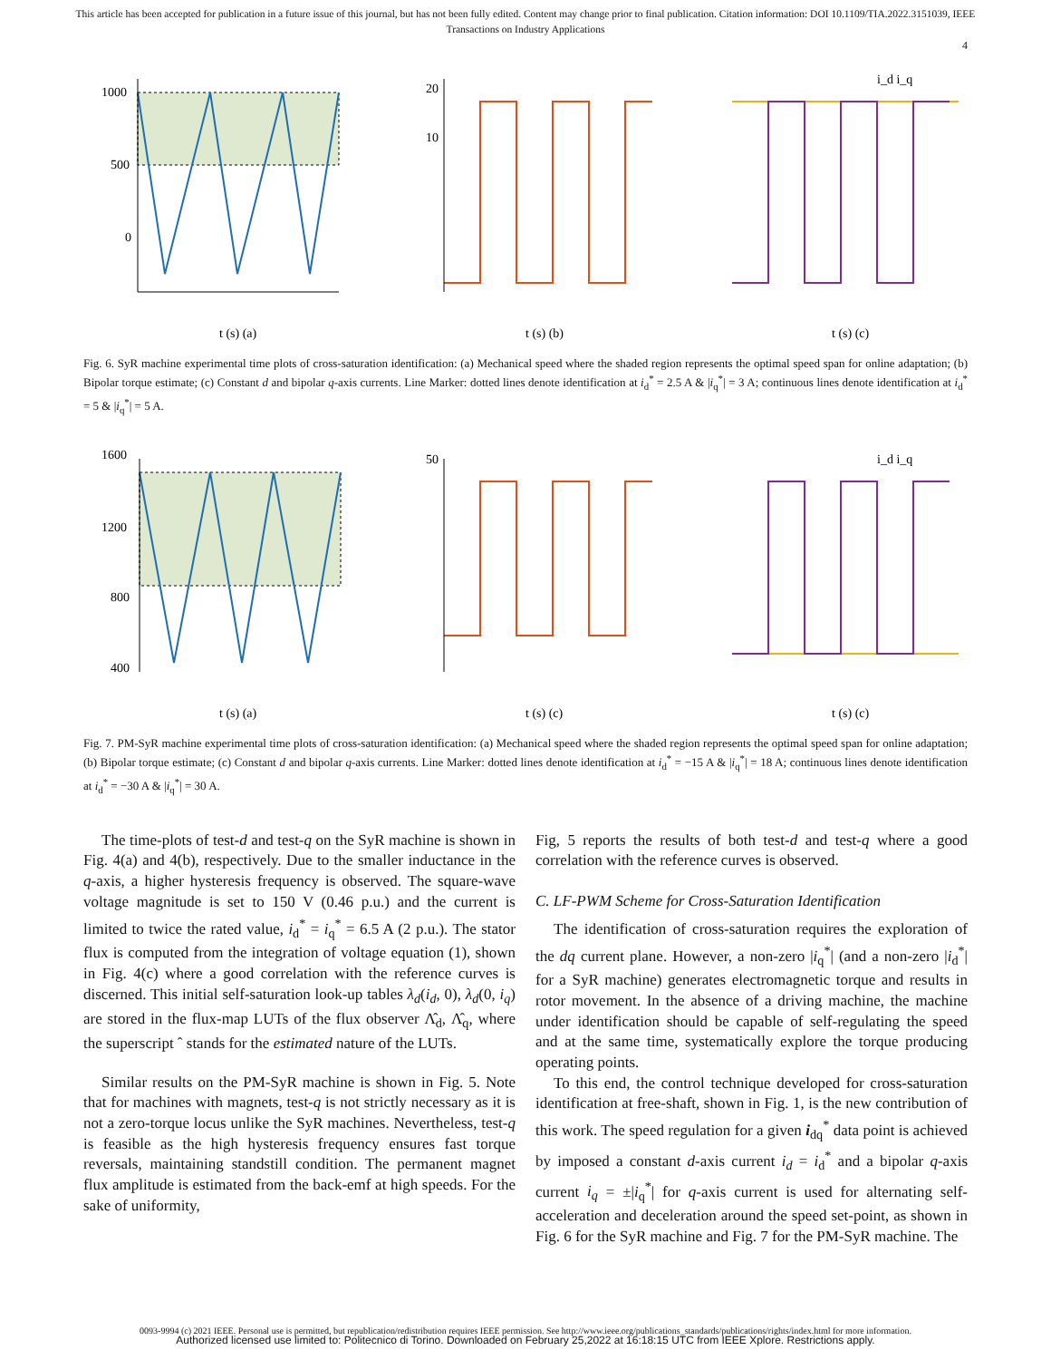This article has been accepted for publication in a future issue of this journal, but has not been fully edited. Content may change prior to final publication. Citation information: DOI 10.1109/TIA.2022.3151039, IEEE
Transactions on Industry Applications
4
1000
500
0
t (s) (a)
20
10
t (s) (b)
i_d i_q
t (s) (c)
Fig. 6. SyR machine experimental time plots of cross-saturation identification: (a) Mechanical speed where the shaded region represents the optimal speed span for online adaptation; (b) Bipolar torque estimate; (c) Constant d and bipolar q-axis currents. Line Marker: dotted lines denote identification at i<sub>d</sub><sup>*</sup> = 2.5 A & |i<sub>q</sub><sup>*</sup>| = 3 A; continuous lines denote identification at i<sub>d</sub><sup>*</sup> = 5 & |i<sub>q</sub><sup>*</sup>| = 5 A.
1600
1200
800
400
t (s) (a)
50
t (s) (c)
i_d i_q
t (s) (c)
Fig. 7. PM-SyR machine experimental time plots of cross-saturation identification: (a) Mechanical speed where the shaded region represents the optimal speed span for online adaptation; (b) Bipolar torque estimate; (c) Constant d and bipolar q-axis currents. Line Marker: dotted lines denote identification at i<sub>d</sub><sup>*</sup> = −15 A & |i<sub>q</sub><sup>*</sup>| = 18 A; continuous lines denote identification at i<sub>d</sub><sup>*</sup> = −30 A & |i<sub>q</sub><sup>*</sup>| = 30 A.
The time-plots of test-d and test-q on the SyR machine is shown in Fig. 4(a) and 4(b), respectively. Due to the smaller inductance in the q-axis, a higher hysteresis frequency is observed. The square-wave voltage magnitude is set to 150 V (0.46 p.u.) and the current is limited to twice the rated value, i<sub>d</sub><sup>*</sup> = i<sub>q</sub><sup>*</sup> = 6.5 A (2 p.u.). The stator flux is computed from the integration of voltage equation (1), shown in Fig. 4(c) where a good correlation with the reference curves is discerned. This initial self-saturation look-up tables λ<sub>d</sub>(i<sub>d</sub>, 0), λ<sub>d</sub>(0, i<sub>q</sub>) are stored in the flux-map LUTs of the flux observer Λ̂<sub>d</sub>, Λ̂<sub>q</sub>, where the superscript ˆ stands for the estimated nature of the LUTs.
Similar results on the PM-SyR machine is shown in Fig. 5. Note that for machines with magnets, test-q is not strictly necessary as it is not a zero-torque locus unlike the SyR machines. Nevertheless, test-q is feasible as the high hysteresis frequency ensures fast torque reversals, maintaining standstill condition. The permanent magnet flux amplitude is estimated from the back-emf at high speeds. For the sake of uniformity,
Fig, 5 reports the results of both test-d and test-q where a good correlation with the reference curves is observed.
C. LF-PWM Scheme for Cross-Saturation Identification
The identification of cross-saturation requires the exploration of the dq current plane. However, a non-zero |i<sub>q</sub><sup>*</sup>| (and a non-zero |i<sub>d</sub><sup>*</sup>| for a SyR machine) generates electromagnetic torque and results in rotor movement. In the absence of a driving machine, the machine under identification should be capable of self-regulating the speed and at the same time, systematically explore the torque producing operating points.
To this end, the control technique developed for cross-saturation identification at free-shaft, shown in Fig. 1, is the new contribution of this work. The speed regulation for a given i<sub>dq</sub><sup>*</sup> data point is achieved by imposed a constant d-axis current i<sub>d</sub> = i<sub>d</sub><sup>*</sup> and a bipolar q-axis current i<sub>q</sub> = ±|i<sub>q</sub><sup>*</sup>| for q-axis current is used for alternating self-acceleration and deceleration around the speed set-point, as shown in Fig. 6 for the SyR machine and Fig. 7 for the PM-SyR machine. The
0093-9994 (c) 2021 IEEE. Personal use is permitted, but republication/redistribution requires IEEE permission. See http://www.ieee.org/publications_standards/publications/rights/index.html for more information.
Authorized licensed use limited to: Politecnico di Torino. Downloaded on February 25,2022 at 16:18:15 UTC from IEEE Xplore. Restrictions apply.